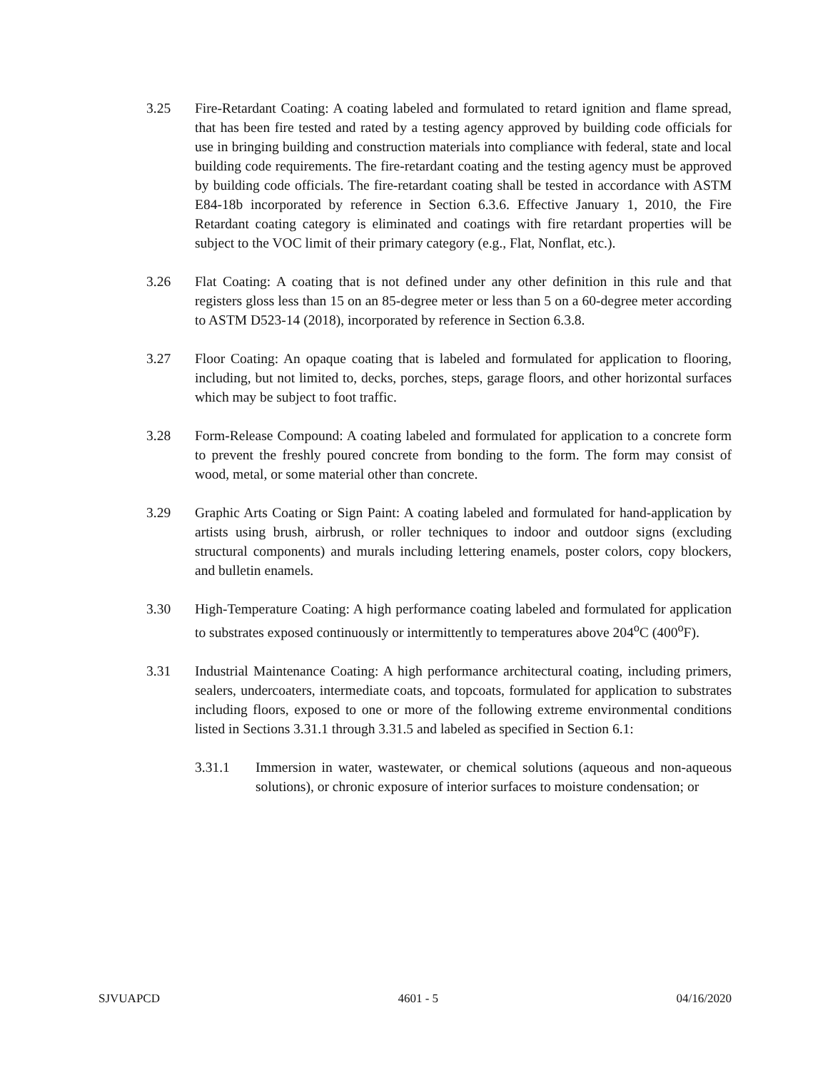3.25 Fire-Retardant Coating: A coating labeled and formulated to retard ignition and flame spread, that has been fire tested and rated by a testing agency approved by building code officials for use in bringing building and construction materials into compliance with federal, state and local building code requirements. The fire-retardant coating and the testing agency must be approved by building code officials. The fire-retardant coating shall be tested in accordance with ASTM E84-18b incorporated by reference in Section 6.3.6. Effective January 1, 2010, the Fire Retardant coating category is eliminated and coatings with fire retardant properties will be subject to the VOC limit of their primary category (e.g., Flat, Nonflat, etc.).
3.26 Flat Coating: A coating that is not defined under any other definition in this rule and that registers gloss less than 15 on an 85-degree meter or less than 5 on a 60-degree meter according to ASTM D523-14 (2018), incorporated by reference in Section 6.3.8.
3.27 Floor Coating: An opaque coating that is labeled and formulated for application to flooring, including, but not limited to, decks, porches, steps, garage floors, and other horizontal surfaces which may be subject to foot traffic.
3.28 Form-Release Compound: A coating labeled and formulated for application to a concrete form to prevent the freshly poured concrete from bonding to the form. The form may consist of wood, metal, or some material other than concrete.
3.29 Graphic Arts Coating or Sign Paint: A coating labeled and formulated for hand-application by artists using brush, airbrush, or roller techniques to indoor and outdoor signs (excluding structural components) and murals including lettering enamels, poster colors, copy blockers, and bulletin enamels.
3.30 High-Temperature Coating: A high performance coating labeled and formulated for application to substrates exposed continuously or intermittently to temperatures above 204<sup>o</sup>C (400<sup>o</sup>F).
3.31 Industrial Maintenance Coating: A high performance architectural coating, including primers, sealers, undercoaters, intermediate coats, and topcoats, formulated for application to substrates including floors, exposed to one or more of the following extreme environmental conditions listed in Sections 3.31.1 through 3.31.5 and labeled as specified in Section 6.1:
3.31.1 Immersion in water, wastewater, or chemical solutions (aqueous and non-aqueous solutions), or chronic exposure of interior surfaces to moisture condensation; or
SJVUAPCD 4601 - 5 04/16/2020